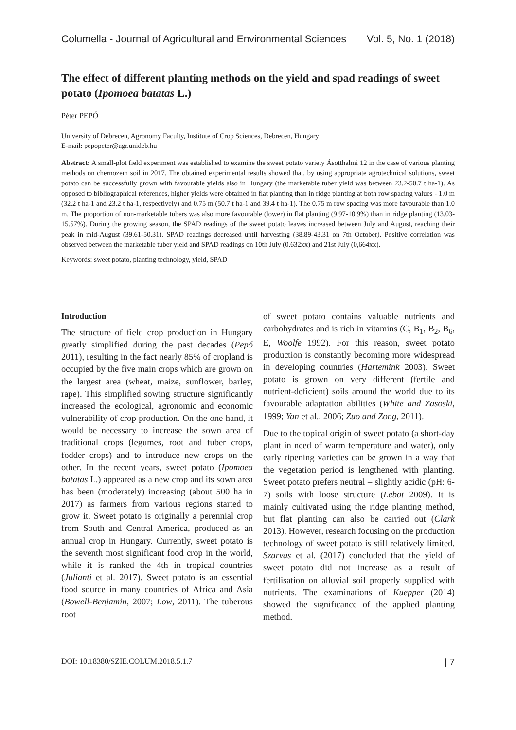Columella - Journal of Agricultural and Environmental Sciences Vol. 5, No. 1 (2018)
The effect of different planting methods on the yield and spad readings of sweet potato (Ipomoea batatas L.)
Péter PEPÓ
University of Debrecen, Agronomy Faculty, Institute of Crop Sciences, Debrecen, Hungary
E-mail: pepopeter@agr.unideb.hu
Abstract: A small-plot field experiment was established to examine the sweet potato variety Ásotthalmi 12 in the case of various planting methods on chernozem soil in 2017. The obtained experimental results showed that, by using appropriate agrotechnical solutions, sweet potato can be successfully grown with favourable yields also in Hungary (the marketable tuber yield was between 23.2-50.7 t ha-1). As opposed to bibliographical references, higher yields were obtained in flat planting than in ridge planting at both row spacing values - 1.0 m (32.2 t ha-1 and 23.2 t ha-1, respectively) and 0.75 m (50.7 t ha-1 and 39.4 t ha-1). The 0.75 m row spacing was more favourable than 1.0 m. The proportion of non-marketable tubers was also more favourable (lower) in flat planting (9.97-10.9%) than in ridge planting (13.03-15.57%). During the growing season, the SPAD readings of the sweet potato leaves increased between July and August, reaching their peak in mid-August (39.61-50.31). SPAD readings decreased until harvesting (38.89-43.31 on 7th October). Positive correlation was observed between the marketable tuber yield and SPAD readings on 10th July (0.632xx) and 21st July (0,664xx).
Keywords: sweet potato, planting technology, yield, SPAD
Introduction
The structure of field crop production in Hungary greatly simplified during the past decades (Pepó 2011), resulting in the fact nearly 85% of cropland is occupied by the five main crops which are grown on the largest area (wheat, maize, sunflower, barley, rape). This simplified sowing structure significantly increased the ecological, agronomic and economic vulnerability of crop production. On the one hand, it would be necessary to increase the sown area of traditional crops (legumes, root and tuber crops, fodder crops) and to introduce new crops on the other. In the recent years, sweet potato (Ipomoea batatas L.) appeared as a new crop and its sown area has been (moderately) increasing (about 500 ha in 2017) as farmers from various regions started to grow it. Sweet potato is originally a perennial crop from South and Central America, produced as an annual crop in Hungary. Currently, sweet potato is the seventh most significant food crop in the world, while it is ranked the 4th in tropical countries (Julianti et al. 2017). Sweet potato is an essential food source in many countries of Africa and Asia (Bowell-Benjamin, 2007; Low, 2011). The tuberous root
of sweet potato contains valuable nutrients and carbohydrates and is rich in vitamins (C, B<sub>1</sub>, B<sub>2</sub>, B<sub>6</sub>, E, Woolfe 1992). For this reason, sweet potato production is constantly becoming more widespread in developing countries (Hartemink 2003). Sweet potato is grown on very different (fertile and nutrient-deficient) soils around the world due to its favourable adaptation abilities (White and Zasoski, 1999; Yan et al., 2006; Zuo and Zong, 2011).
Due to the topical origin of sweet potato (a short-day plant in need of warm temperature and water), only early ripening varieties can be grown in a way that the vegetation period is lengthened with planting. Sweet potato prefers neutral – slightly acidic (pH: 6-7) soils with loose structure (Lebot 2009). It is mainly cultivated using the ridge planting method, but flat planting can also be carried out (Clark 2013). However, research focusing on the production technology of sweet potato is still relatively limited. Szarvas et al. (2017) concluded that the yield of sweet potato did not increase as a result of fertilisation on alluvial soil properly supplied with nutrients. The examinations of Kuepper (2014) showed the significance of the applied planting method.
DOI: 10.18380/SZIE.COLUM.2018.5.1.7 | 7